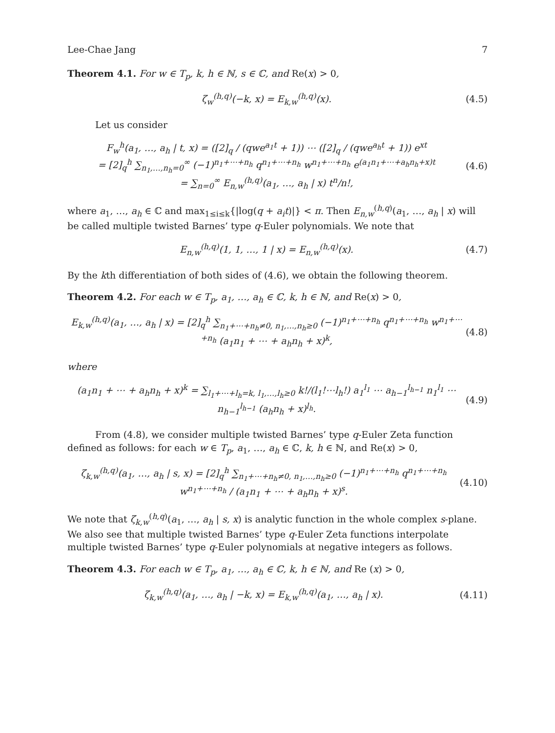Lee-Chae Jang 7
Theorem 4.1. For w ∈ T<sub>p</sub>, k, h ∈ ℕ, s ∈ ℂ, and Re(x) > 0,
ζ<sub>w</sub><sup>(h,q)</sup>(−k, x) = E<sub>k,w</sub><sup>(h,q)</sup>(x). (4.5)
Let us consider
F<sub>w</sub><sup>h</sup>(a<sub>1</sub>, …, a<sub>h</sub> | t, x) = ([2]<sub>q</sub> / (qwe<sup>a<sub>1</sub>t</sup> + 1)) ⋯ ([2]<sub>q</sub> / (qwe<sup>a<sub>h</sub>t</sup> + 1)) e<sup>xt</sup>
= [2]<sub>q</sub><sup>h</sup> ∑<sub>n<sub>1</sub>,…,n<sub>h</sub>=0</sub><sup>∞</sup> (−1)<sup>n<sub>1</sub>+⋯+n<sub>h</sub></sup> q<sup>n<sub>1</sub>+⋯+n<sub>h</sub></sup> w<sup>n<sub>1</sub>+⋯+n<sub>h</sub></sup> e<sup>(a<sub>1</sub>n<sub>1</sub>+⋯+a<sub>h</sub>n<sub>h</sub>+x)t</sup>
= ∑<sub>n=0</sub><sup>∞</sup> E<sub>n,w</sub><sup>(h,q)</sup>(a<sub>1</sub>, …, a<sub>h</sub> | x) t<sup>n</sup>/n!, (4.6)
where a<sub>1</sub>, …, a<sub>h</sub> ∈ ℂ and max<sub>1≤i≤k</sub>{|log(q + a<sub>i</sub>t)|} < π. Then E<sub>n,w</sub><sup>(h,q)</sup>(a<sub>1</sub>, …, a<sub>h</sub> | x) will be called multiple twisted Barnes’ type q-Euler polynomials. We note that
E<sub>n,w</sub><sup>(h,q)</sup>(1, 1, …, 1 | x) = E<sub>n,w</sub><sup>(h,q)</sup>(x). (4.7)
By the kth differentiation of both sides of (4.6), we obtain the following theorem.
Theorem 4.2. For each w ∈ T<sub>p</sub>, a<sub>1</sub>, …, a<sub>h</sub> ∈ ℂ, k, h ∈ ℕ, and Re(x) > 0,
E<sub>k,w</sub><sup>(h,q)</sup>(a<sub>1</sub>, …, a<sub>h</sub> | x) = [2]<sub>q</sub><sup>h</sup> ∑<sub>n<sub>1</sub>+⋯+n<sub>h</sub>≠0, n<sub>1</sub>,…,n<sub>h</sub>≥0</sub> (−1)<sup>n<sub>1</sub>+⋯+n<sub>h</sub></sup> q<sup>n<sub>1</sub>+⋯+n<sub>h</sub></sup> w<sup>n<sub>1</sub>+⋯+n<sub>h</sub></sup> (a<sub>1</sub>n<sub>1</sub> + ⋯ + a<sub>h</sub>n<sub>h</sub> + x)<sup>k</sup>, (4.8)
where
(a<sub>1</sub>n<sub>1</sub> + ⋯ + a<sub>h</sub>n<sub>h</sub> + x)<sup>k</sup> = ∑<sub>l<sub>1</sub>+⋯+l<sub>h</sub>=k, l<sub>1</sub>,…,l<sub>h</sub>≥0</sub> k!/(l<sub>1</sub>!⋯l<sub>h</sub>!) a<sub>1</sub><sup>l<sub>1</sub></sup> ⋯ a<sub>h−1</sub><sup>l<sub>h−1</sub></sup> n<sub>1</sub><sup>l<sub>1</sub></sup> ⋯ n<sub>h−1</sub><sup>l<sub>h−1</sub></sup> (a<sub>h</sub>n<sub>h</sub> + x)<sup>l<sub>h</sub></sup>. (4.9)
From (4.8), we consider multiple twisted Barnes’ type q-Euler Zeta function defined as follows: for each w ∈ T<sub>p</sub>, a<sub>1</sub>, …, a<sub>h</sub> ∈ ℂ, k, h ∈ ℕ, and Re(x) > 0,
ζ<sub>k,w</sub><sup>(h,q)</sup>(a<sub>1</sub>, …, a<sub>h</sub> | s, x) = [2]<sub>q</sub><sup>h</sup> ∑<sub>n<sub>1</sub>+⋯+n<sub>h</sub>≠0, n<sub>1</sub>,…,n<sub>h</sub>≥0</sub> (−1)<sup>n<sub>1</sub>+⋯+n<sub>h</sub></sup> q<sup>n<sub>1</sub>+⋯+n<sub>h</sub></sup> w<sup>n<sub>1</sub>+⋯+n<sub>h</sub></sup> / (a<sub>1</sub>n<sub>1</sub> + ⋯ + a<sub>h</sub>n<sub>h</sub> + x)<sup>s</sup>. (4.10)
We note that ζ<sub>k,w</sub><sup>(h,q)</sup>(a<sub>1</sub>, …, a<sub>h</sub> | s, x) is analytic function in the whole complex s-plane. We also see that multiple twisted Barnes’ type q-Euler Zeta functions interpolate multiple twisted Barnes’ type q-Euler polynomials at negative integers as follows.
Theorem 4.3. For each w ∈ T<sub>p</sub>, a<sub>1</sub>, …, a<sub>h</sub> ∈ ℂ, k, h ∈ ℕ, and Re (x) > 0,
ζ<sub>k,w</sub><sup>(h,q)</sup>(a<sub>1</sub>, …, a<sub>h</sub> | −k, x) = E<sub>k,w</sub><sup>(h,q)</sup>(a<sub>1</sub>, …, a<sub>h</sub> | x). (4.11)